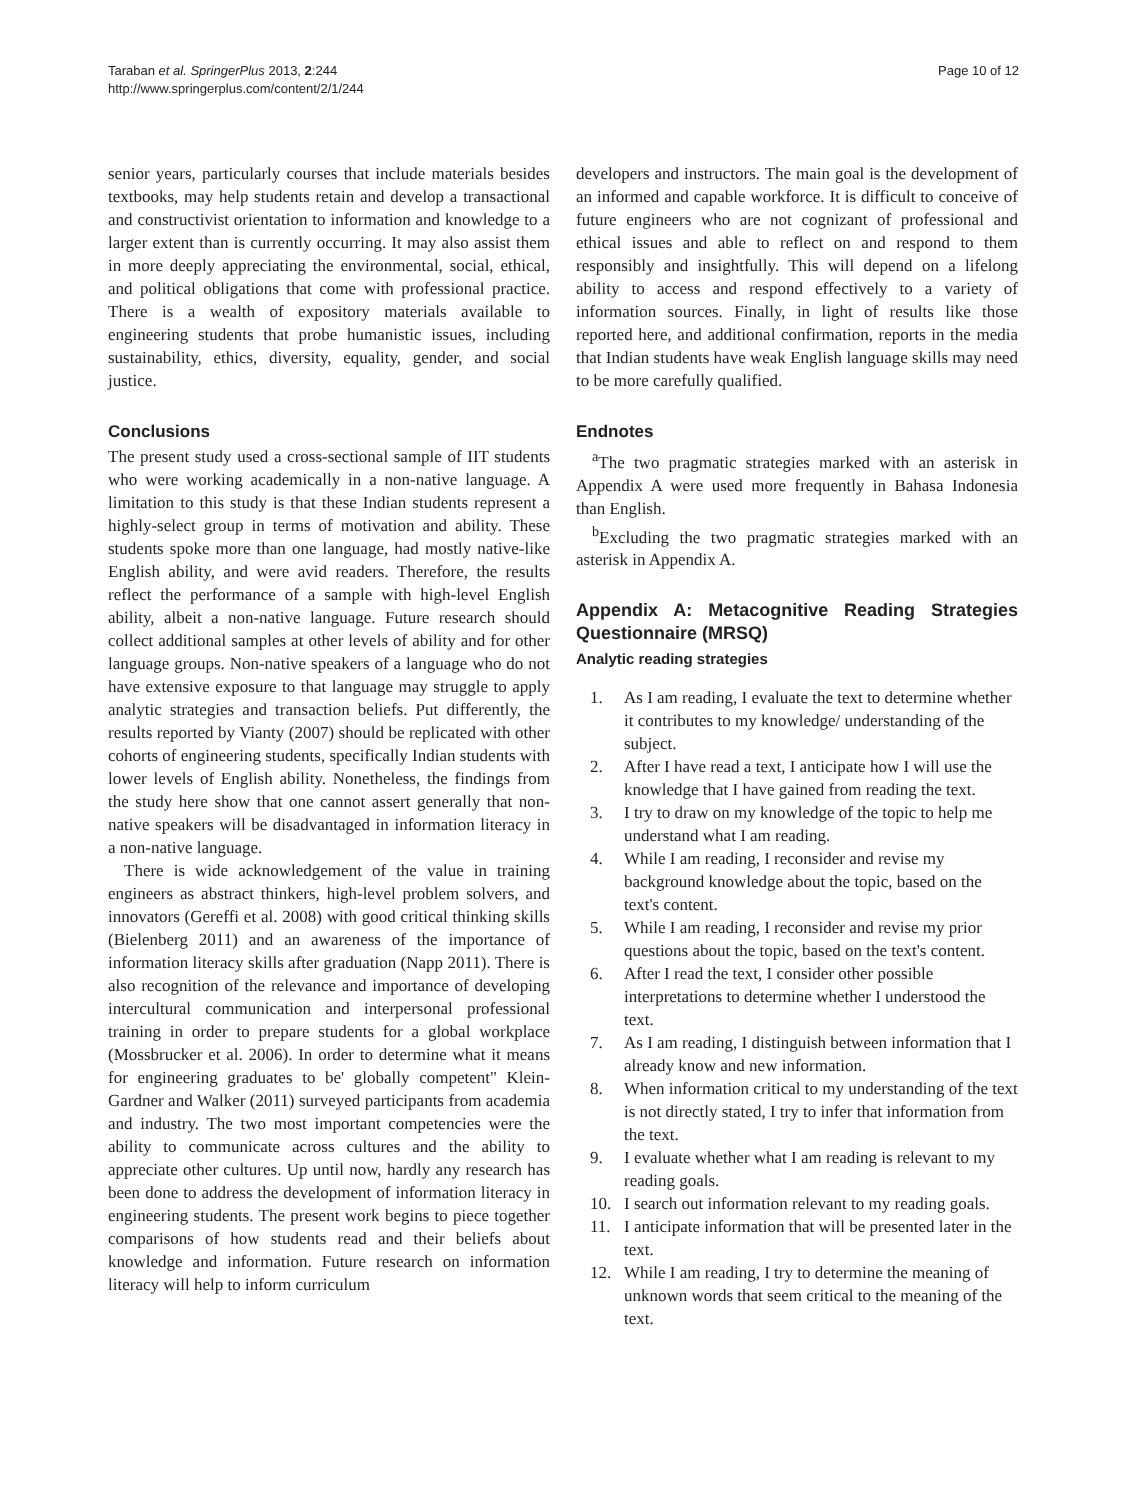Taraban et al. SpringerPlus 2013, 2:244
http://www.springerplus.com/content/2/1/244
Page 10 of 12
senior years, particularly courses that include materials besides textbooks, may help students retain and develop a transactional and constructivist orientation to information and knowledge to a larger extent than is currently occurring. It may also assist them in more deeply appreciating the environmental, social, ethical, and political obligations that come with professional practice. There is a wealth of expository materials available to engineering students that probe humanistic issues, including sustainability, ethics, diversity, equality, gender, and social justice.
Conclusions
The present study used a cross-sectional sample of IIT students who were working academically in a non-native language. A limitation to this study is that these Indian students represent a highly-select group in terms of motivation and ability. These students spoke more than one language, had mostly native-like English ability, and were avid readers. Therefore, the results reflect the performance of a sample with high-level English ability, albeit a non-native language. Future research should collect additional samples at other levels of ability and for other language groups. Non-native speakers of a language who do not have extensive exposure to that language may struggle to apply analytic strategies and transaction beliefs. Put differently, the results reported by Vianty (2007) should be replicated with other cohorts of engineering students, specifically Indian students with lower levels of English ability. Nonetheless, the findings from the study here show that one cannot assert generally that non-native speakers will be disadvantaged in information literacy in a non-native language.
There is wide acknowledgement of the value in training engineers as abstract thinkers, high-level problem solvers, and innovators (Gereffi et al. 2008) with good critical thinking skills (Bielenberg 2011) and an awareness of the importance of information literacy skills after graduation (Napp 2011). There is also recognition of the relevance and importance of developing intercultural communication and interpersonal professional training in order to prepare students for a global workplace (Mossbrucker et al. 2006). In order to determine what it means for engineering graduates to be' globally competent" Klein-Gardner and Walker (2011) surveyed participants from academia and industry. The two most important competencies were the ability to communicate across cultures and the ability to appreciate other cultures. Up until now, hardly any research has been done to address the development of information literacy in engineering students. The present work begins to piece together comparisons of how students read and their beliefs about knowledge and information. Future research on information literacy will help to inform curriculum
developers and instructors. The main goal is the development of an informed and capable workforce. It is difficult to conceive of future engineers who are not cognizant of professional and ethical issues and able to reflect on and respond to them responsibly and insightfully. This will depend on a lifelong ability to access and respond effectively to a variety of information sources. Finally, in light of results like those reported here, and additional confirmation, reports in the media that Indian students have weak English language skills may need to be more carefully qualified.
Endnotes
<sup>a</sup> The two pragmatic strategies marked with an asterisk in Appendix A were used more frequently in Bahasa Indonesia than English.
<sup>b</sup> Excluding the two pragmatic strategies marked with an asterisk in Appendix A.
Appendix A: Metacognitive Reading Strategies Questionnaire (MRSQ)
Analytic reading strategies
1. As I am reading, I evaluate the text to determine whether it contributes to my knowledge/ understanding of the subject.
2. After I have read a text, I anticipate how I will use the knowledge that I have gained from reading the text.
3. I try to draw on my knowledge of the topic to help me understand what I am reading.
4. While I am reading, I reconsider and revise my background knowledge about the topic, based on the text's content.
5. While I am reading, I reconsider and revise my prior questions about the topic, based on the text's content.
6. After I read the text, I consider other possible interpretations to determine whether I understood the text.
7. As I am reading, I distinguish between information that I already know and new information.
8. When information critical to my understanding of the text is not directly stated, I try to infer that information from the text.
9. I evaluate whether what I am reading is relevant to my reading goals.
10. I search out information relevant to my reading goals.
11. I anticipate information that will be presented later in the text.
12. While I am reading, I try to determine the meaning of unknown words that seem critical to the meaning of the text.